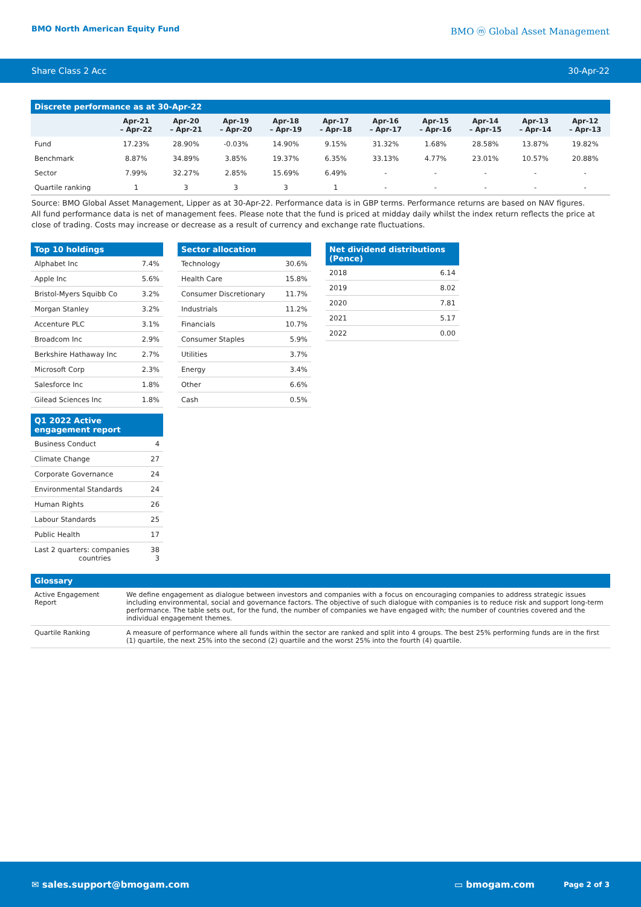BMO North American Equity Fund BMO ⓜ Global Asset Management
Share Class 2 Acc 30-Apr-22
Discrete performance as at 30-Apr-22
| | Apr-21 – Apr-22 | Apr-20 – Apr-21 | Apr-19 – Apr-20 | Apr-18 – Apr-19 | Apr-17 – Apr-18 | Apr-16 – Apr-17 | Apr-15 – Apr-16 | Apr-14 – Apr-15 | Apr-13 – Apr-14 | Apr-12 – Apr-13 |
| --- | --- | --- | --- | --- | --- | --- | --- | --- | --- | --- |
| Fund | 17.23% | 28.90% | -0.03% | 14.90% | 9.15% | 31.32% | 1.68% | 28.58% | 13.87% | 19.82% |
| Benchmark | 8.87% | 34.89% | 3.85% | 19.37% | 6.35% | 33.13% | 4.77% | 23.01% | 10.57% | 20.88% |
| Sector | 7.99% | 32.27% | 2.85% | 15.69% | 6.49% | - | - | - | - | - |
| Quartile ranking | 1 | 3 | 3 | 3 | 1 | - | - | - | - | - |
Source: BMO Global Asset Management, Lipper as at 30-Apr-22. Performance data is in GBP terms. Performance returns are based on NAV figures.
All fund performance data is net of management fees. Please note that the fund is priced at midday daily whilst the index return reflects the price at close of trading. Costs may increase or decrease as a result of currency and exchange rate fluctuations.
Top 10 holdings
| Alphabet Inc | 7.4% |
| Apple Inc | 5.6% |
| Bristol-Myers Squibb Co | 3.2% |
| Morgan Stanley | 3.2% |
| Accenture PLC | 3.1% |
| Broadcom Inc | 2.9% |
| Berkshire Hathaway Inc | 2.7% |
| Microsoft Corp | 2.3% |
| Salesforce Inc | 1.8% |
| Gilead Sciences Inc | 1.8% |
Q1 2022 Active engagement report
| Business Conduct | 4 |
| Climate Change | 27 |
| Corporate Governance | 24 |
| Environmental Standards | 24 |
| Human Rights | 26 |
| Labour Standards | 25 |
| Public Health | 17 |
| Last 2 quarters: companies countries | 38 3 |
Sector allocation
| Technology | 30.6% |
| Health Care | 15.8% |
| Consumer Discretionary | 11.7% |
| Industrials | 11.2% |
| Financials | 10.7% |
| Consumer Staples | 5.9% |
| Utilities | 3.7% |
| Energy | 3.4% |
| Other | 6.6% |
| Cash | 0.5% |
Net dividend distributions (Pence)
| 2018 | 6.14 |
| 2019 | 8.02 |
| 2020 | 7.81 |
| 2021 | 5.17 |
| 2022 | 0.00 |
Glossary
| Active Engagement Report | We define engagement as dialogue between investors and companies with a focus on encouraging companies to address strategic issues including environmental, social and governance factors. The objective of such dialogue with companies is to reduce risk and support long-term performance. The table sets out, for the fund, the number of companies we have engaged with; the number of countries covered and the individual engagement themes. |
| Quartile Ranking | A measure of performance where all funds within the sector are ranked and split into 4 groups. The best 25% performing funds are in the first (1) quartile, the next 25% into the second (2) quartile and the worst 25% into the fourth (4) quartile. |
✉ sales.support@bmogam.com ▭ bmogam.com Page 2 of 3